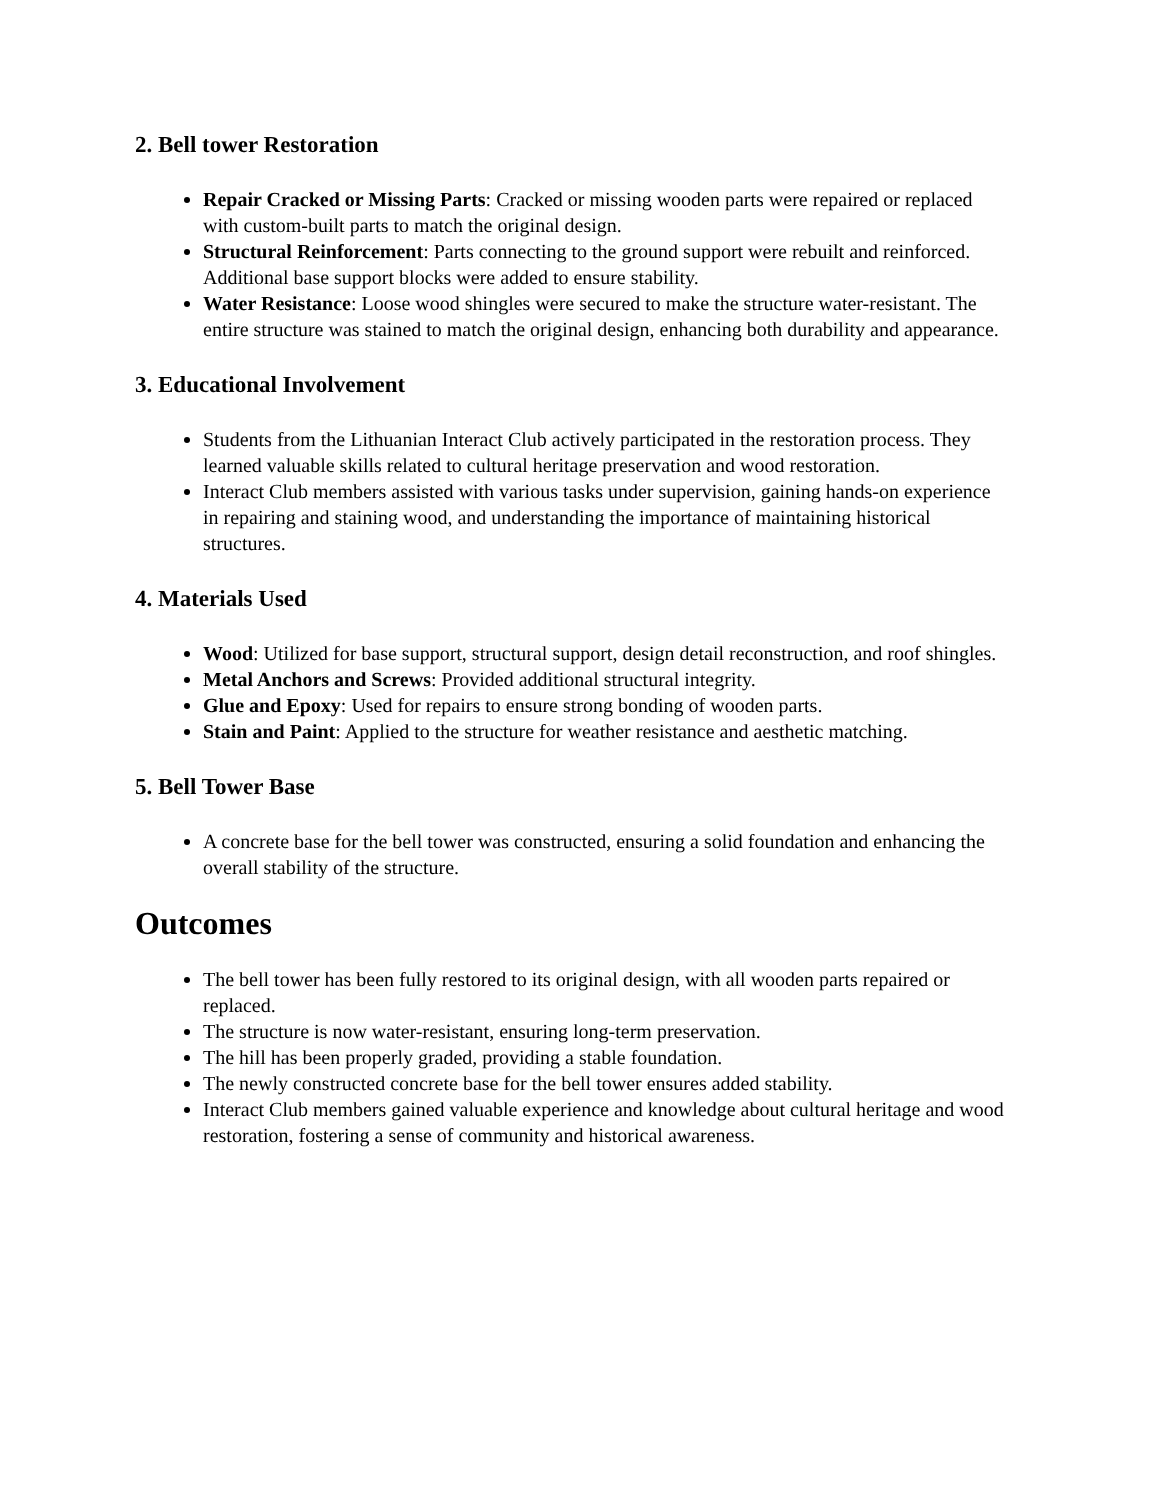2. Bell tower Restoration
Repair Cracked or Missing Parts: Cracked or missing wooden parts were repaired or replaced with custom-built parts to match the original design.
Structural Reinforcement: Parts connecting to the ground support were rebuilt and reinforced. Additional base support blocks were added to ensure stability.
Water Resistance: Loose wood shingles were secured to make the structure water-resistant. The entire structure was stained to match the original design, enhancing both durability and appearance.
3. Educational Involvement
Students from the Lithuanian Interact Club actively participated in the restoration process. They learned valuable skills related to cultural heritage preservation and wood restoration.
Interact Club members assisted with various tasks under supervision, gaining hands-on experience in repairing and staining wood, and understanding the importance of maintaining historical structures.
4. Materials Used
Wood: Utilized for base support, structural support, design detail reconstruction, and roof shingles.
Metal Anchors and Screws: Provided additional structural integrity.
Glue and Epoxy: Used for repairs to ensure strong bonding of wooden parts.
Stain and Paint: Applied to the structure for weather resistance and aesthetic matching.
5. Bell Tower Base
A concrete base for the bell tower was constructed, ensuring a solid foundation and enhancing the overall stability of the structure.
Outcomes
The bell tower has been fully restored to its original design, with all wooden parts repaired or replaced.
The structure is now water-resistant, ensuring long-term preservation.
The hill has been properly graded, providing a stable foundation.
The newly constructed concrete base for the bell tower ensures added stability.
Interact Club members gained valuable experience and knowledge about cultural heritage and wood restoration, fostering a sense of community and historical awareness.